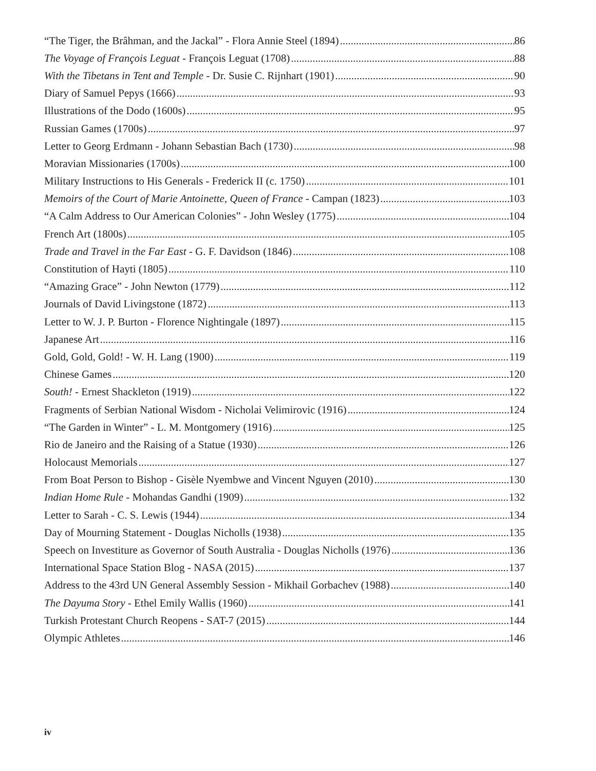“The Tiger, the Brâhman, and the Jackal” - Flora Annie Steel (1894) 86
The Voyage of François Leguat - François Leguat (1708) 88
With the Tibetans in Tent and Temple - Dr. Susie C. Rijnhart (1901) 90
Diary of Samuel Pepys (1666) 93
Illustrations of the Dodo (1600s) 95
Russian Games (1700s) 97
Letter to Georg Erdmann - Johann Sebastian Bach (1730) 98
Moravian Missionaries (1700s) 100
Military Instructions to His Generals - Frederick II (c. 1750) 101
Memoirs of the Court of Marie Antoinette, Queen of France - Campan (1823) 103
“A Calm Address to Our American Colonies” - John Wesley (1775) 104
French Art (1800s) 105
Trade and Travel in the Far East - G. F. Davidson (1846) 108
Constitution of Hayti (1805) 110
“Amazing Grace” - John Newton (1779) 112
Journals of David Livingstone (1872) 113
Letter to W. J. P. Burton - Florence Nightingale (1897) 115
Japanese Art 116
Gold, Gold, Gold! - W. H. Lang (1900) 119
Chinese Games 120
South! - Ernest Shackleton (1919) 122
Fragments of Serbian National Wisdom - Nicholai Velimirovic (1916) 124
“The Garden in Winter” - L. M. Montgomery (1916) 125
Rio de Janeiro and the Raising of a Statue (1930) 126
Holocaust Memorials 127
From Boat Person to Bishop - Gisèle Nyembwe and Vincent Nguyen (2010) 130
Indian Home Rule - Mohandas Gandhi (1909) 132
Letter to Sarah - C. S. Lewis (1944) 134
Day of Mourning Statement - Douglas Nicholls (1938) 135
Speech on Investiture as Governor of South Australia - Douglas Nicholls (1976) 136
International Space Station Blog - NASA (2015) 137
Address to the 43rd UN General Assembly Session - Mikhail Gorbachev (1988) 140
The Dayuma Story - Ethel Emily Wallis (1960) 141
Turkish Protestant Church Reopens - SAT-7 (2015) 144
Olympic Athletes 146
iv